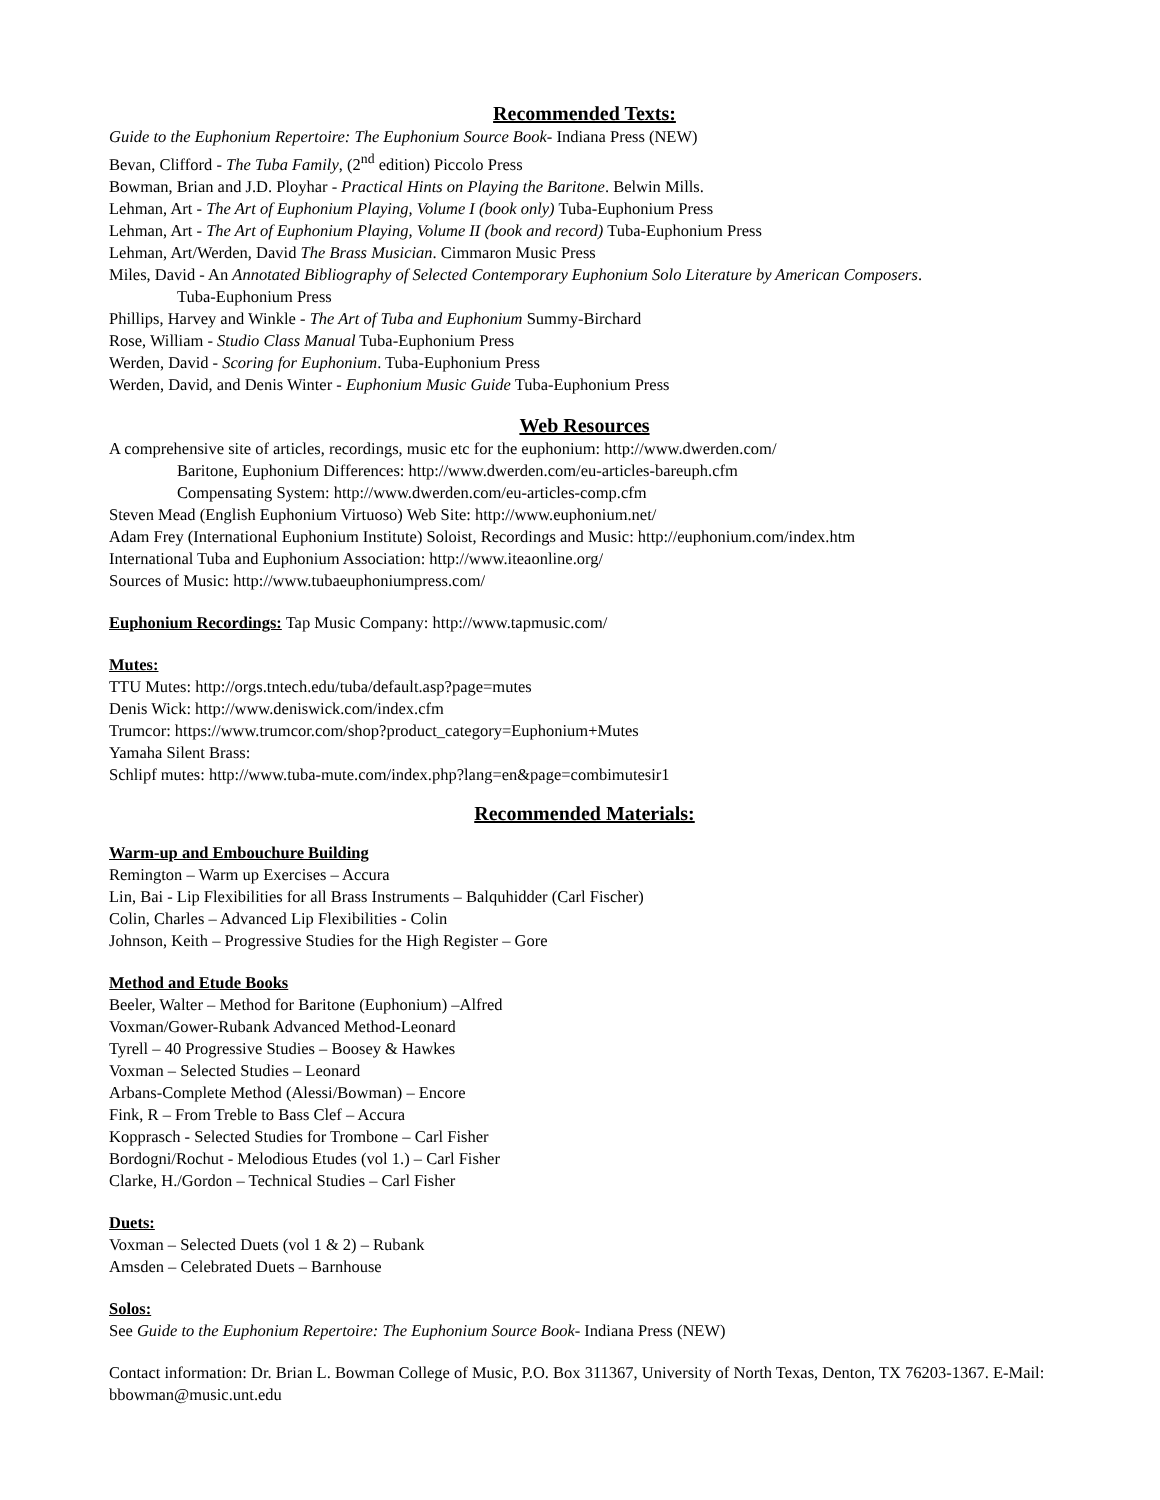Recommended Texts:
Guide to the Euphonium Repertoire: The Euphonium Source Book- Indiana Press (NEW)
Bevan, Clifford - The Tuba Family, (2<sup>nd</sup> edition) Piccolo Press
Bowman, Brian and J.D. Ployhar - Practical Hints on Playing the Baritone. Belwin Mills.
Lehman, Art - The Art of Euphonium Playing, Volume I (book only) Tuba-Euphonium Press
Lehman, Art - The Art of Euphonium Playing, Volume II (book and record) Tuba-Euphonium Press
Lehman, Art/Werden, David The Brass Musician. Cimmaron Music Press
Miles, David - An Annotated Bibliography of Selected Contemporary Euphonium Solo Literature by American Composers.
Tuba-Euphonium Press
Phillips, Harvey and Winkle - The Art of Tuba and Euphonium Summy-Birchard
Rose, William - Studio Class Manual Tuba-Euphonium Press
Werden, David - Scoring for Euphonium. Tuba-Euphonium Press
Werden, David, and Denis Winter - Euphonium Music Guide Tuba-Euphonium Press
Web Resources
A comprehensive site of articles, recordings, music etc for the euphonium: http://www.dwerden.com/
Baritone, Euphonium Differences: http://www.dwerden.com/eu-articles-bareuph.cfm
Compensating System: http://www.dwerden.com/eu-articles-comp.cfm
Steven Mead (English Euphonium Virtuoso) Web Site: http://www.euphonium.net/
Adam Frey (International Euphonium Institute) Soloist, Recordings and Music: http://euphonium.com/index.htm
International Tuba and Euphonium Association: http://www.iteaonline.org/
Sources of Music: http://www.tubaeuphoniumpress.com/
Euphonium Recordings: Tap Music Company: http://www.tapmusic.com/
Mutes:
TTU Mutes: http://orgs.tntech.edu/tuba/default.asp?page=mutes
Denis Wick: http://www.deniswick.com/index.cfm
Trumcor: https://www.trumcor.com/shop?product_category=Euphonium+Mutes
Yamaha Silent Brass:
Schlipf mutes: http://www.tuba-mute.com/index.php?lang=en&page=combimutesir1
Recommended Materials:
Warm-up and Embouchure Building
Remington – Warm up Exercises – Accura
Lin, Bai - Lip Flexibilities for all Brass Instruments – Balquhidder (Carl Fischer)
Colin, Charles – Advanced Lip Flexibilities - Colin
Johnson, Keith – Progressive Studies for the High Register – Gore
Method and Etude Books
Beeler, Walter – Method for Baritone (Euphonium) –Alfred
Voxman/Gower-Rubank Advanced Method-Leonard
Tyrell – 40 Progressive Studies – Boosey & Hawkes
Voxman – Selected Studies – Leonard
Arbans-Complete Method (Alessi/Bowman) – Encore
Fink, R – From Treble to Bass Clef – Accura
Kopprasch - Selected Studies for Trombone – Carl Fisher
Bordogni/Rochut - Melodious Etudes (vol 1.) – Carl Fisher
Clarke, H./Gordon – Technical Studies – Carl Fisher
Duets:
Voxman – Selected Duets (vol 1 & 2) – Rubank
Amsden – Celebrated Duets – Barnhouse
Solos:
See Guide to the Euphonium Repertoire: The Euphonium Source Book- Indiana Press (NEW)
Contact information: Dr. Brian L. Bowman College of Music, P.O. Box 311367, University of North Texas, Denton, TX 76203-1367. E-Mail: bbowman@music.unt.edu